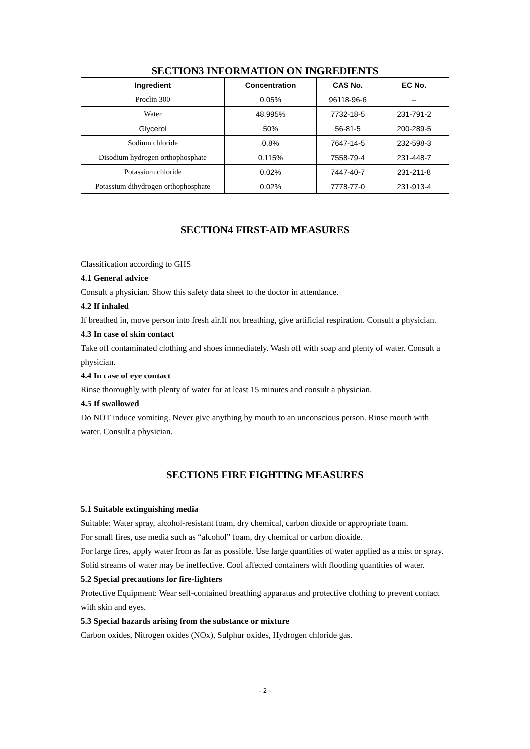SECTION3 INFORMATION ON INGREDIENTS
| Ingredient | Concentration | CAS No. | EC No. |
| --- | --- | --- | --- |
| Proclin 300 | 0.05% | 96118-96-6 | -- |
| Water | 48.995% | 7732-18-5 | 231-791-2 |
| Glycerol | 50% | 56-81-5 | 200-289-5 |
| Sodium chloride | 0.8% | 7647-14-5 | 232-598-3 |
| Disodium hydrogen orthophosphate | 0.115% | 7558-79-4 | 231-448-7 |
| Potassium chloride | 0.02% | 7447-40-7 | 231-211-8 |
| Potassium dihydrogen orthophosphate | 0.02% | 7778-77-0 | 231-913-4 |
SECTION4 FIRST-AID MEASURES
Classification according to GHS
4.1 General advice
Consult a physician. Show this safety data sheet to the doctor in attendance.
4.2 If inhaled
If breathed in, move person into fresh air.If not breathing, give artificial respiration. Consult a physician.
4.3 In case of skin contact
Take off contaminated clothing and shoes immediately. Wash off with soap and plenty of water. Consult a physician.
4.4 In case of eye contact
Rinse thoroughly with plenty of water for at least 15 minutes and consult a physician.
4.5 If swallowed
Do NOT induce vomiting. Never give anything by mouth to an unconscious person. Rinse mouth with water. Consult a physician.
SECTION5 FIRE FIGHTING MEASURES
5.1 Suitable extinguishing media
Suitable: Water spray, alcohol-resistant foam, dry chemical, carbon dioxide or appropriate foam.
For small fires, use media such as “alcohol” foam, dry chemical or carbon dioxide.
For large fires, apply water from as far as possible. Use large quantities of water applied as a mist or spray. Solid streams of water may be ineffective. Cool affected containers with flooding quantities of water.
5.2 Special precautions for fire-fighters
Protective Equipment: Wear self-contained breathing apparatus and protective clothing to prevent contact with skin and eyes.
5.3 Special hazards arising from the substance or mixture
Carbon oxides, Nitrogen oxides (NOx), Sulphur oxides, Hydrogen chloride gas.
- 2 -